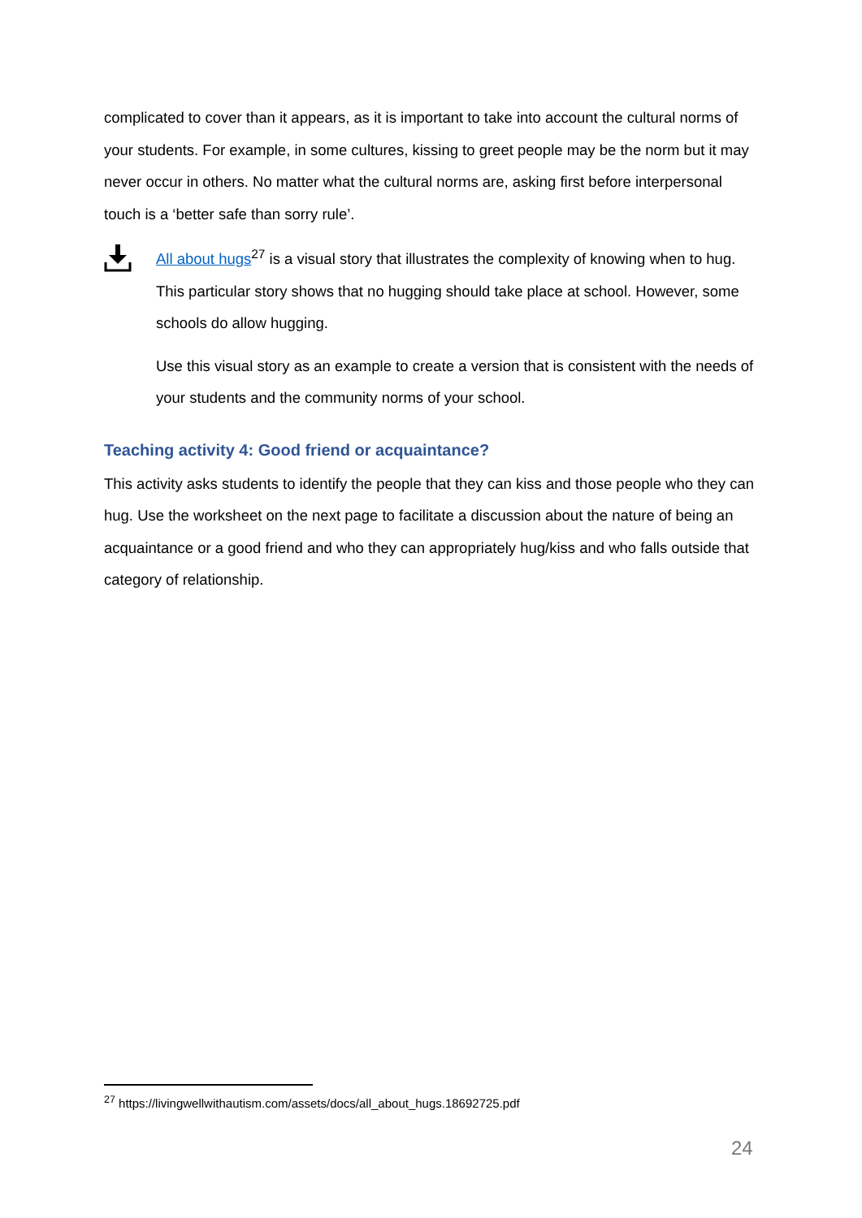complicated to cover than it appears, as it is important to take into account the cultural norms of your students. For example, in some cultures, kissing to greet people may be the norm but it may never occur in others. No matter what the cultural norms are, asking first before interpersonal touch is a ‘better safe than sorry rule’.
All about hugs<sup>27</sup> is a visual story that illustrates the complexity of knowing when to hug. This particular story shows that no hugging should take place at school. However, some schools do allow hugging.
Use this visual story as an example to create a version that is consistent with the needs of your students and the community norms of your school.
Teaching activity 4: Good friend or acquaintance?
This activity asks students to identify the people that they can kiss and those people who they can hug. Use the worksheet on the next page to facilitate a discussion about the nature of being an acquaintance or a good friend and who they can appropriately hug/kiss and who falls outside that category of relationship.
<sup>27</sup> https://livingwellwithautism.com/assets/docs/all_about_hugs.18692725.pdf
24